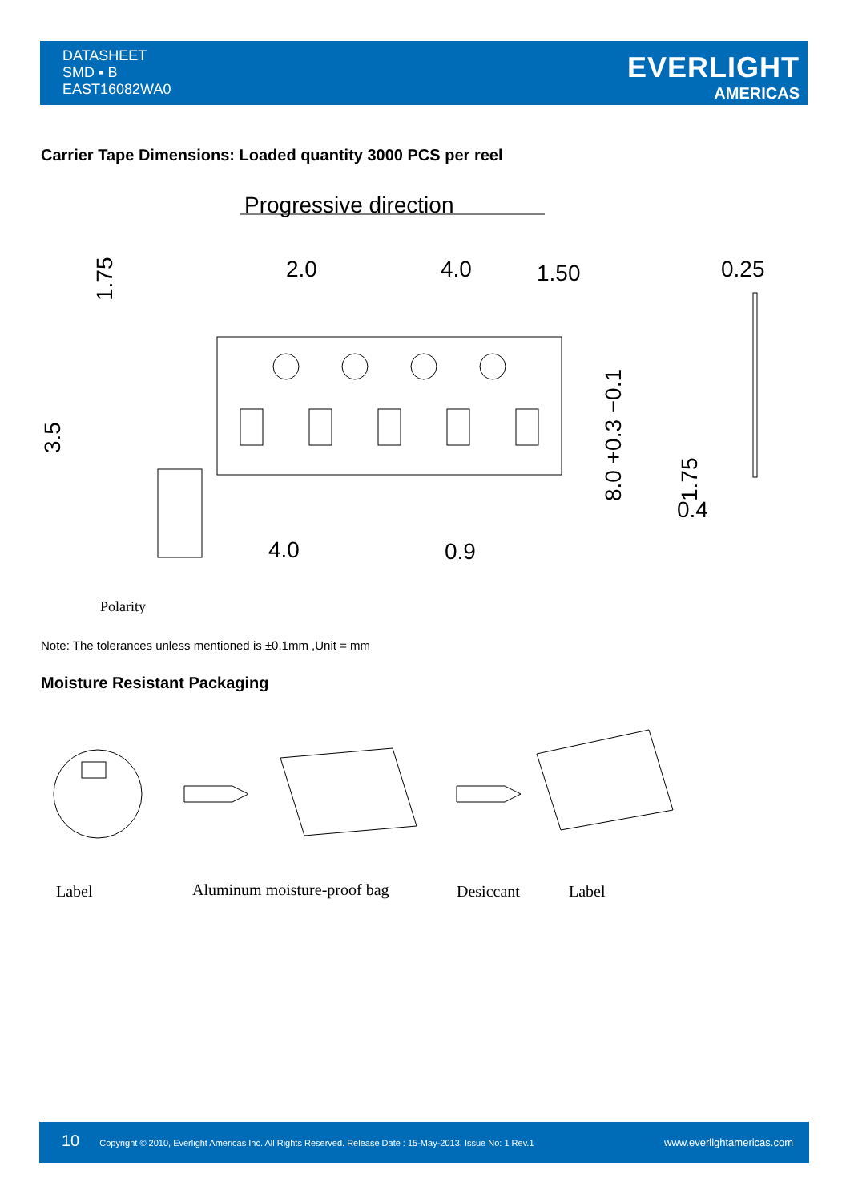DATASHEET
SMD ▪ B
EAST16082WA0
EVERLIGHT
AMERICAS
Carrier Tape Dimensions: Loaded quantity 3000 PCS per reel
Progressive direction
2.0
4.0
1.50
0.25
4.0
0.9
0.4
1.75
3.5
8.0 +0.3 −0.1
1.75
Polarity
Note: The tolerances unless mentioned is ±0.1mm ,Unit = mm
Moisture Resistant Packaging
Label
Aluminum moisture-proof bag
Desiccant
Label
10 Copyright © 2010, Everlight Americas Inc. All Rights Reserved. Release Date : 15-May-2013. Issue No: 1 Rev.1 www.everlightamericas.com